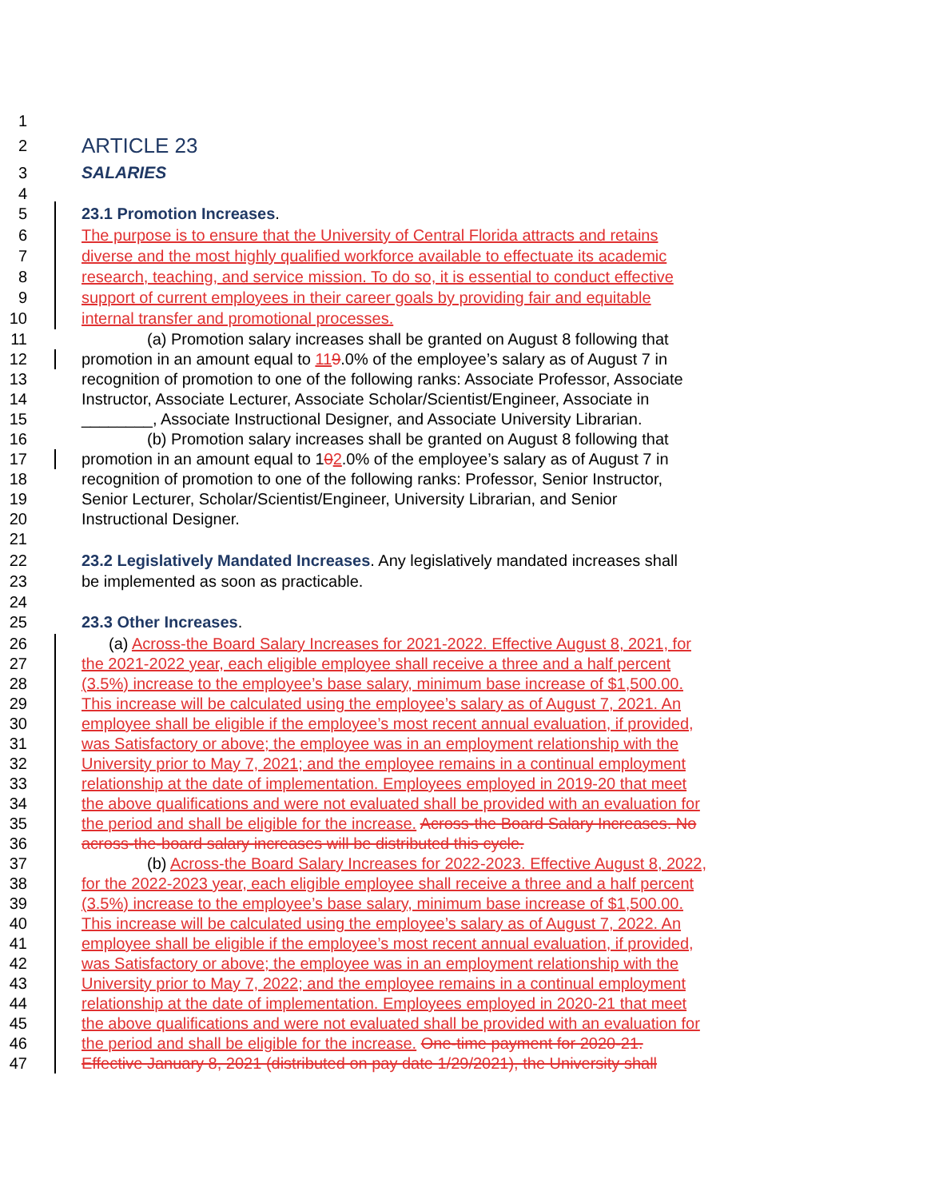1
2 ARTICLE 23
3 SALARIES
4
5 23.1 Promotion Increases.
6 The purpose is to ensure that the University of Central Florida attracts and retains
7 diverse and the most highly qualified workforce available to effectuate its academic
8 research, teaching, and service mission. To do so, it is essential to conduct effective
9 support of current employees in their career goals by providing fair and equitable
10 internal transfer and promotional processes.
11 (a) Promotion salary increases shall be granted on August 8 following that
12 promotion in an amount equal to 119.0% of the employee’s salary as of August 7 in
13 recognition of promotion to one of the following ranks: Associate Professor, Associate
14 Instructor, Associate Lecturer, Associate Scholar/Scientist/Engineer, Associate in
15 ________, Associate Instructional Designer, and Associate University Librarian.
16 (b) Promotion salary increases shall be granted on August 8 following that
17 promotion in an amount equal to 102.0% of the employee’s salary as of August 7 in
18 recognition of promotion to one of the following ranks: Professor, Senior Instructor,
19 Senior Lecturer, Scholar/Scientist/Engineer, University Librarian, and Senior
20 Instructional Designer.
21
22 23.2 Legislatively Mandated Increases. Any legislatively mandated increases shall
23 be implemented as soon as practicable.
24
25 23.3 Other Increases.
26 (a) Across-the Board Salary Increases for 2021-2022. Effective August 8, 2021, for
27 the 2021-2022 year, each eligible employee shall receive a three and a half percent
28 (3.5%) increase to the employee’s base salary, minimum base increase of $1,500.00.
29 This increase will be calculated using the employee’s salary as of August 7, 2021. An
30 employee shall be eligible if the employee’s most recent annual evaluation, if provided,
31 was Satisfactory or above; the employee was in an employment relationship with the
32 University prior to May 7, 2021; and the employee remains in a continual employment
33 relationship at the date of implementation. Employees employed in 2019-20 that meet
34 the above qualifications and were not evaluated shall be provided with an evaluation for
35 the period and shall be eligible for the increase. Across-the Board Salary Increases. No
36 across-the-board salary increases will be distributed this cycle.
37 (b) Across-the Board Salary Increases for 2022-2023. Effective August 8, 2022,
38 for the 2022-2023 year, each eligible employee shall receive a three and a half percent
39 (3.5%) increase to the employee’s base salary, minimum base increase of $1,500.00.
40 This increase will be calculated using the employee’s salary as of August 7, 2022. An
41 employee shall be eligible if the employee’s most recent annual evaluation, if provided,
42 was Satisfactory or above; the employee was in an employment relationship with the
43 University prior to May 7, 2022; and the employee remains in a continual employment
44 relationship at the date of implementation. Employees employed in 2020-21 that meet
45 the above qualifications and were not evaluated shall be provided with an evaluation for
46 the period and shall be eligible for the increase. One-time payment for 2020-21.
47 Effective January 8, 2021 (distributed on pay date 1/29/2021), the University shall